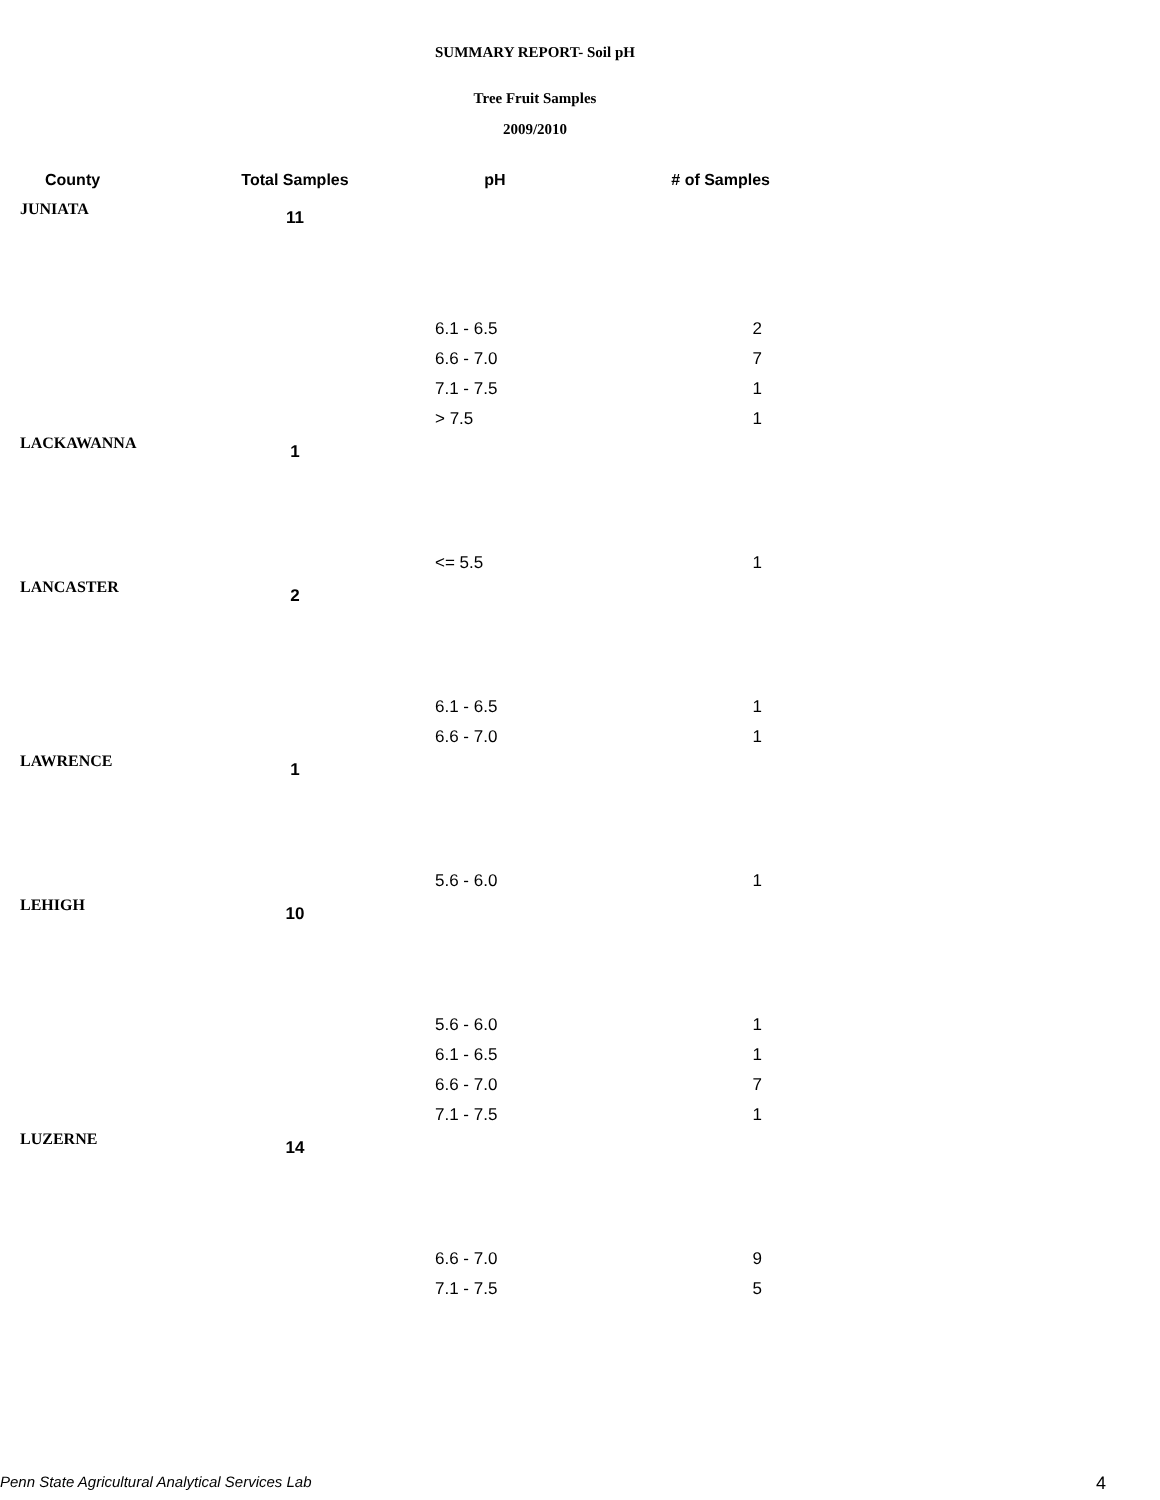SUMMARY REPORT- Soil pH
Tree Fruit Samples
2009/2010
| County | Total Samples | pH | # of Samples |
| --- | --- | --- | --- |
| JUNIATA | 11 | | |
| | | 6.1 - 6.5 | 2 |
| | | 6.6 - 7.0 | 7 |
| | | 7.1 - 7.5 | 1 |
| | | > 7.5 | 1 |
| LACKAWANNA | 1 | | |
| | | <= 5.5 | 1 |
| LANCASTER | 2 | | |
| | | 6.1 - 6.5 | 1 |
| | | 6.6 - 7.0 | 1 |
| LAWRENCE | 1 | | |
| | | 5.6 - 6.0 | 1 |
| LEHIGH | 10 | | |
| | | 5.6 - 6.0 | 1 |
| | | 6.1 - 6.5 | 1 |
| | | 6.6 - 7.0 | 7 |
| | | 7.1 - 7.5 | 1 |
| LUZERNE | 14 | | |
| | | 6.6 - 7.0 | 9 |
| | | 7.1 - 7.5 | 5 |
Penn State Agricultural Analytical Services Lab
4